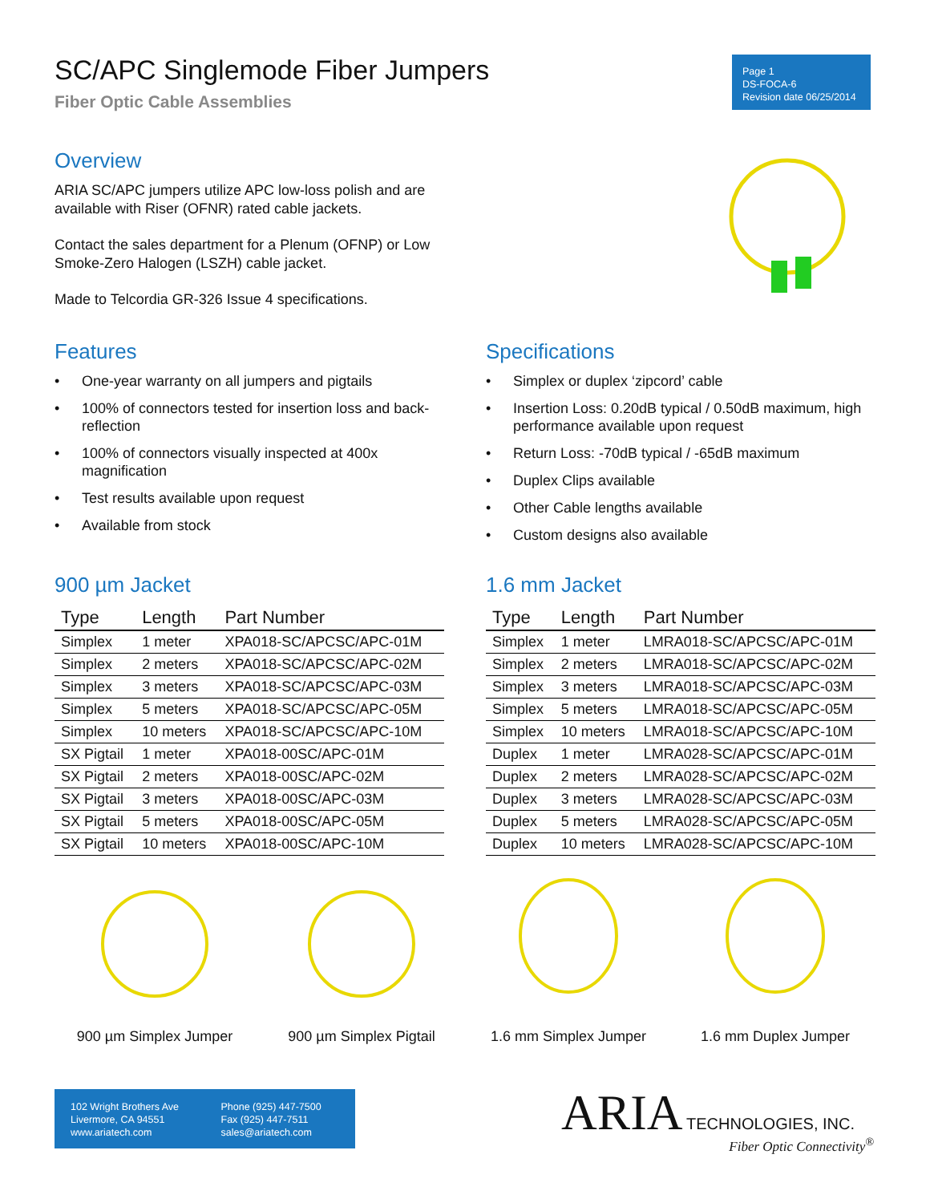Page 1
DS-FOCA-6
Revision date 06/25/2014
SC/APC Singlemode Fiber Jumpers
Fiber Optic Cable Assemblies
Overview
ARIA SC/APC jumpers utilize APC low-loss polish and are available with Riser (OFNR) rated cable jackets.
Contact the sales department for a Plenum (OFNP) or Low Smoke-Zero Halogen (LSZH) cable jacket.
Made to Telcordia GR-326 Issue 4 specifications.
Features
• One-year warranty on all jumpers and pigtails
• 100% of connectors tested for insertion loss and back-reflection
• 100% of connectors visually inspected at 400x magnification
• Test results available upon request
• Available from stock
Specifications
• Simplex or duplex ‘zipcord’ cable
• Insertion Loss: 0.20dB typical / 0.50dB maximum, high performance available upon request
• Return Loss: -70dB typical / -65dB maximum
• Duplex Clips available
• Other Cable lengths available
• Custom designs also available
900 µm Jacket
| Type | Length | Part Number |
| --- | --- | --- |
| Simplex | 1 meter | XPA018-SC/APCSC/APC-01M |
| Simplex | 2 meters | XPA018-SC/APCSC/APC-02M |
| Simplex | 3 meters | XPA018-SC/APCSC/APC-03M |
| Simplex | 5 meters | XPA018-SC/APCSC/APC-05M |
| Simplex | 10 meters | XPA018-SC/APCSC/APC-10M |
| SX Pigtail | 1 meter | XPA018-00SC/APC-01M |
| SX Pigtail | 2 meters | XPA018-00SC/APC-02M |
| SX Pigtail | 3 meters | XPA018-00SC/APC-03M |
| SX Pigtail | 5 meters | XPA018-00SC/APC-05M |
| SX Pigtail | 10 meters | XPA018-00SC/APC-10M |
1.6 mm Jacket
| Type | Length | Part Number |
| --- | --- | --- |
| Simplex | 1 meter | LMRA018-SC/APCSC/APC-01M |
| Simplex | 2 meters | LMRA018-SC/APCSC/APC-02M |
| Simplex | 3 meters | LMRA018-SC/APCSC/APC-03M |
| Simplex | 5 meters | LMRA018-SC/APCSC/APC-05M |
| Simplex | 10 meters | LMRA018-SC/APCSC/APC-10M |
| Duplex | 1 meter | LMRA028-SC/APCSC/APC-01M |
| Duplex | 2 meters | LMRA028-SC/APCSC/APC-02M |
| Duplex | 3 meters | LMRA028-SC/APCSC/APC-03M |
| Duplex | 5 meters | LMRA028-SC/APCSC/APC-05M |
| Duplex | 10 meters | LMRA028-SC/APCSC/APC-10M |
900 µm Simplex Jumper
900 µm Simplex Pigtail
1.6 mm Simplex Jumper
1.6 mm Duplex Jumper
102 Wright Brothers Ave
Livermore, CA 94551
www.ariatech.com
Phone (925) 447-7500
Fax (925) 447-7511
sales@ariatech.com
ARIA TECHNOLOGIES, INC.
Fiber Optic Connectivity<sup>®</sup>